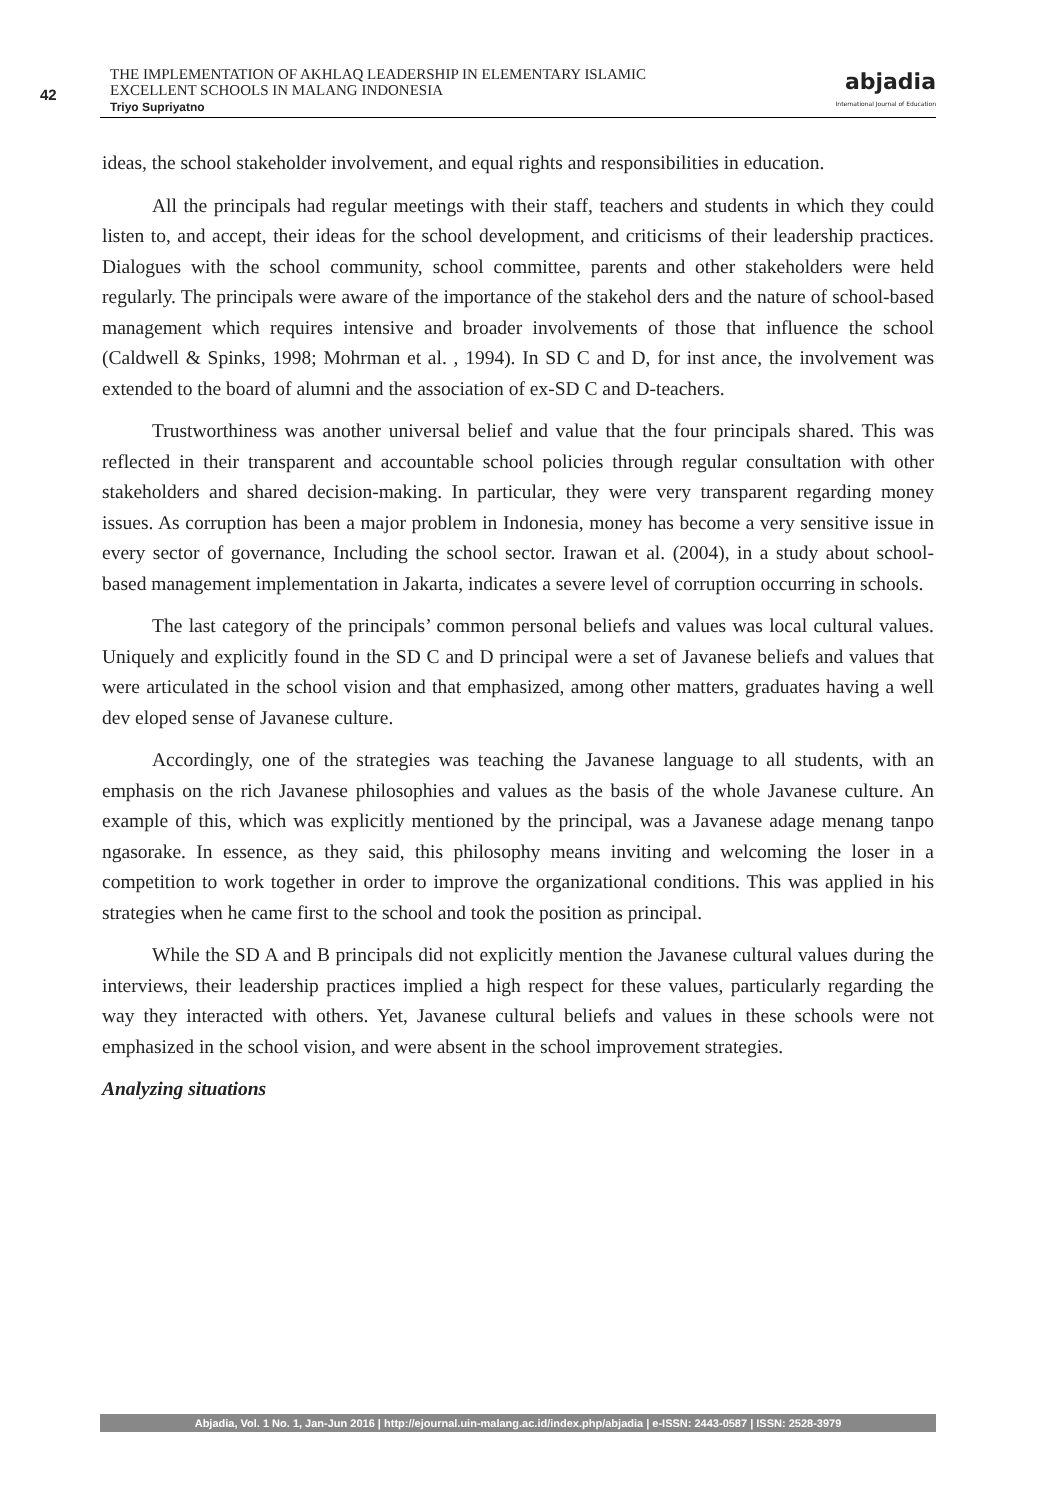42
THE IMPLEMENTATION OF AKHLAQ LEADERSHIP IN ELEMENTARY ISLAMIC
EXCELLENT SCHOOLS IN MALANG INDONESIA
Triyo Supriyatno
abjadia
International Journal of Education
ideas, the school stakeholder involvement, and equal rights and responsibilities in education.
All the principals had regular meetings with their staff, teachers and students in which they could listen to, and accept, their ideas for the school development, and criticisms of their leadership practices. Dialogues with the school community, school committee, parents and other stakeholders were held regularly. The principals were aware of the importance of the stakehol ders and the nature of school-based management which requires intensive and broader involvements of those that influence the school (Caldwell & Spinks, 1998; Mohrman et al. , 1994). In SD C and D, for inst ance, the involvement was extended to the board of alumni and the association of ex-SD C and D-teachers.
Trustworthiness was another universal belief and value that the four principals shared. This was reflected in their transparent and accountable school policies through regular consultation with other stakeholders and shared decision-making. In particular, they were very transparent regarding money issues. As corruption has been a major problem in Indonesia, money has become a very sensitive issue in every sector of governance, Including the school sector. Irawan et al. (2004), in a study about school-based management implementation in Jakarta, indicates a severe level of corruption occurring in schools.
The last category of the principals’ common personal beliefs and values was local cultural values. Uniquely and explicitly found in the SD C and D principal were a set of Javanese beliefs and values that were articulated in the school vision and that emphasized, among other matters, graduates having a well dev eloped sense of Javanese culture.
Accordingly, one of the strategies was teaching the Javanese language to all students, with an emphasis on the rich Javanese philosophies and values as the basis of the whole Javanese culture. An example of this, which was explicitly mentioned by the principal, was a Javanese adage menang tanpo ngasorake. In essence, as they said, this philosophy means inviting and welcoming the loser in a competition to work together in order to improve the organizational conditions. This was applied in his strategies when he came first to the school and took the position as principal.
While the SD A and B principals did not explicitly mention the Javanese cultural values during the interviews, their leadership practices implied a high respect for these values, particularly regarding the way they interacted with others. Yet, Javanese cultural beliefs and values in these schools were not emphasized in the school vision, and were absent in the school improvement strategies.
Analyzing situations
Abjadia, Vol. 1 No. 1, Jan-Jun 2016 | http://ejournal.uin-malang.ac.id/index.php/abjadia | e-ISSN: 2443-0587 | ISSN: 2528-3979